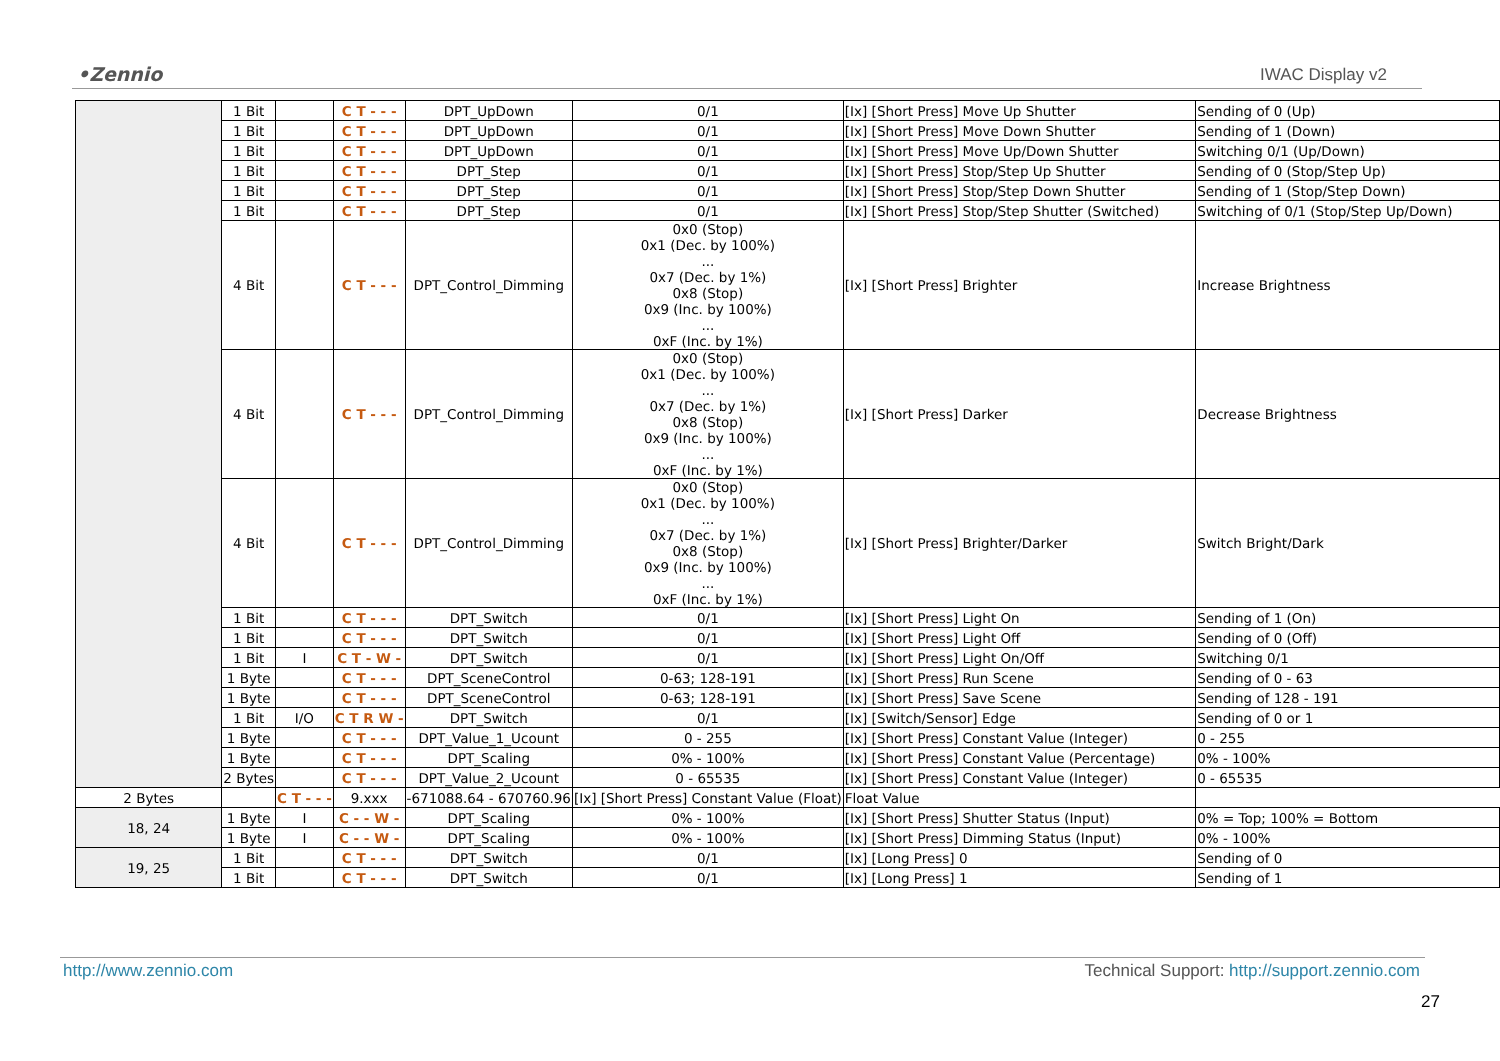•Zennio IWAC Display v2
| | 1 Bit | | C T - - - | DPT_UpDown | 0/1 | [Ix] [Short Press] Move Up Shutter | Sending of 0 (Up) |
| | 1 Bit | | C T - - - | DPT_UpDown | 0/1 | [Ix] [Short Press] Move Down Shutter | Sending of 1 (Down) |
| | 1 Bit | | C T - - - | DPT_UpDown | 0/1 | [Ix] [Short Press] Move Up/Down Shutter | Switching 0/1 (Up/Down) |
| | 1 Bit | | C T - - - | DPT_Step | 0/1 | [Ix] [Short Press] Stop/Step Up Shutter | Sending of 0 (Stop/Step Up) |
| | 1 Bit | | C T - - - | DPT_Step | 0/1 | [Ix] [Short Press] Stop/Step Down Shutter | Sending of 1 (Stop/Step Down) |
| | 1 Bit | | C T - - - | DPT_Step | 0/1 | [Ix] [Short Press] Stop/Step Shutter (Switched) | Switching of 0/1 (Stop/Step Up/Down) |
| | 4 Bit | | C T - - - | DPT_Control_Dimming | 0x0 (Stop) 0x1 (Dec. by 100%) ... 0x7 (Dec. by 1%) 0x8 (Stop) 0x9 (Inc. by 100%) ... 0xF (Inc. by 1%) | [Ix] [Short Press] Brighter | Increase Brightness |
| | 4 Bit | | C T - - - | DPT_Control_Dimming | 0x0 (Stop) 0x1 (Dec. by 100%) ... 0x7 (Dec. by 1%) 0x8 (Stop) 0x9 (Inc. by 100%) ... 0xF (Inc. by 1%) | [Ix] [Short Press] Darker | Decrease Brightness |
| | 4 Bit | | C T - - - | DPT_Control_Dimming | 0x0 (Stop) 0x1 (Dec. by 100%) ... 0x7 (Dec. by 1%) 0x8 (Stop) 0x9 (Inc. by 100%) ... 0xF (Inc. by 1%) | [Ix] [Short Press] Brighter/Darker | Switch Bright/Dark |
| | 1 Bit | | C T - - - | DPT_Switch | 0/1 | [Ix] [Short Press] Light On | Sending of 1 (On) |
| | 1 Bit | | C T - - - | DPT_Switch | 0/1 | [Ix] [Short Press] Light Off | Sending of 0 (Off) |
| | 1 Bit | I | C T - W - | DPT_Switch | 0/1 | [Ix] [Short Press] Light On/Off | Switching 0/1 |
| | 1 Byte | | C T - - - | DPT_SceneControl | 0-63; 128-191 | [Ix] [Short Press] Run Scene | Sending of 0 - 63 |
| | 1 Byte | | C T - - - | DPT_SceneControl | 0-63; 128-191 | [Ix] [Short Press] Save Scene | Sending of 128 - 191 |
| | 1 Bit | I/O | C T R W - | DPT_Switch | 0/1 | [Ix] [Switch/Sensor] Edge | Sending of 0 or 1 |
| | 1 Byte | | C T - - - | DPT_Value_1_Ucount | 0 - 255 | [Ix] [Short Press] Constant Value (Integer) | 0 - 255 |
| | 1 Byte | | C T - - - | DPT_Scaling | 0% - 100% | [Ix] [Short Press] Constant Value (Percentage) | 0% - 100% |
| | 2 Bytes | | C T - - - | DPT_Value_2_Ucount | 0 - 65535 | [Ix] [Short Press] Constant Value (Integer) | 0 - 65535 |
| 2 Bytes | | C T - - - | 9.xxx | -671088.64 - 670760.96 | [Ix] [Short Press] Constant Value (Float) | Float Value | |
| 18, 24 | 1 Byte | I | C - - W - | DPT_Scaling | 0% - 100% | [Ix] [Short Press] Shutter Status (Input) | 0% = Top; 100% = Bottom |
| | 1 Byte | I | C - - W - | DPT_Scaling | 0% - 100% | [Ix] [Short Press] Dimming Status (Input) | 0% - 100% |
| 19, 25 | 1 Bit | | C T - - - | DPT_Switch | 0/1 | [Ix] [Long Press] 0 | Sending of 0 |
| | 1 Bit | | C T - - - | DPT_Switch | 0/1 | [Ix] [Long Press] 1 | Sending of 1 |
http://www.zennio.com Technical Support: http://support.zennio.com
27